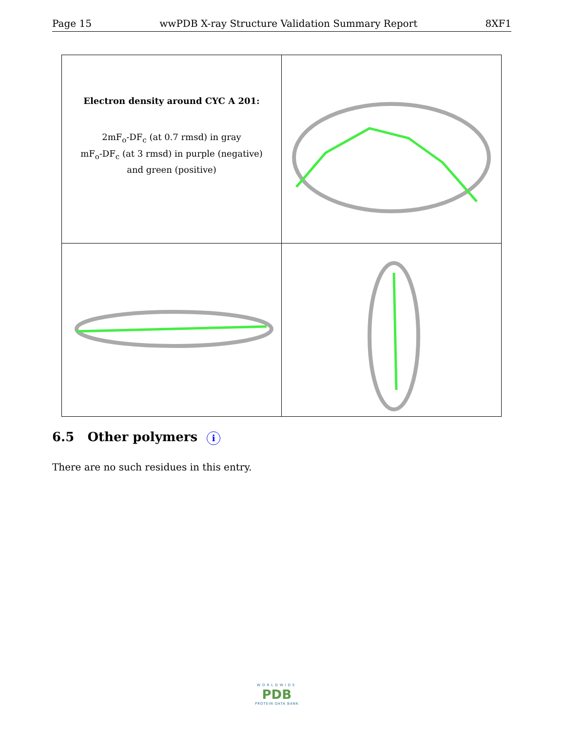Page 15 wwPDB X-ray Structure Validation Summary Report 8XF1
| Electron density around CYC A 201: 2mF<sub>o</sub>-DF<sub>c</sub> (at 0.7 rmsd) in gray mF<sub>o</sub>-DF<sub>c</sub> (at 3 rmsd) in purple (negative) and green (positive) | |
6.5 Other polymers i
There are no such residues in this entry.
WORLDWIDE
PDB
PROTEIN DATA BANK